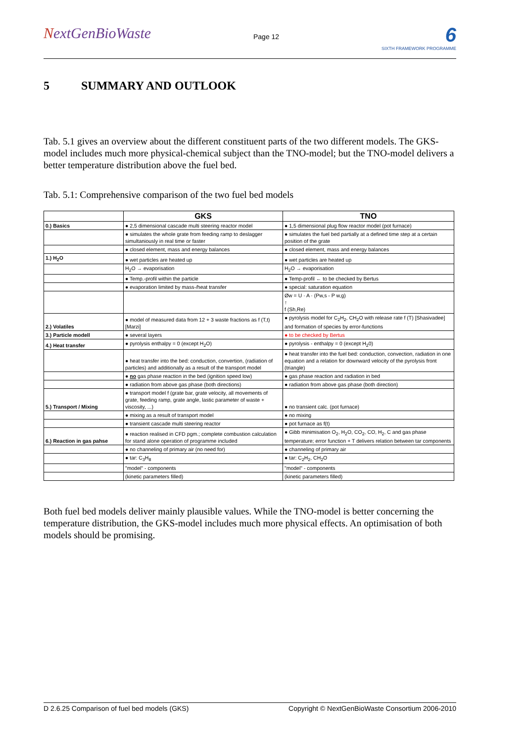NextGenBioWaste
Page 12
6
SIXTH FRAMEWORK PROGRAMME
5 SUMMARY AND OUTLOOK
Tab. 5.1 gives an overview about the different constituent parts of the two different models. The GKS-model includes much more physical-chemical subject than the TNO-model; but the TNO-model delivers a better temperature distribution above the fuel bed.
Tab. 5.1: Comprehensive comparison of the two fuel bed models
| | GKS | TNO |
| --- | --- | --- |
| 0.) Basics | ● 2,5 dimensional cascade multi steering reactor model | ● 1,5 dimensional plug flow reactor model (pot furnace) |
| | ● simulates the whole grate from feeding ramp to deslagger simultaniously in real time or faster | ● simulates the fuel bed partially at a defined time step at a certain position of the grate |
| | ● closed element, mass and energy balances | ● closed element, mass and energy balances |
| 1.) H<sub>2</sub>O | ● wet particles are heated up | ● wet particles are heated up |
| | H<sub>2</sub>O → evaporisation | H<sub>2</sub>O → evaporisation |
| | ● Temp.-profil within the particle | ● Temp-profil ← to be checked by Bertus |
| | ● evaporation limited by mass-/heat transfer | ● special: saturation equation |
| | | Øw = U · A · (Pw,s - P w,g) ↑ f (Sh,Re) |
| 2.) Volatiles | ● model of measured data from 12 + 3 waste fractions as f (T,t) [Marzi] | ● pyrolysis model for C<sub>2</sub>H<sub>2</sub>, CH<sub>2</sub>O with release rate f (T) [Shasivadee] and formation of species by error-functions |
| 3.) Particle modell | ● several layers | ● to be checked by Bertus |
| 4.) Heat transfer | ● pyrolysis enthalpy = 0 (except H<sub>2</sub>O) | ● pyrolysis - enthalpy = 0 (except H<sub>2</sub>0) |
| | ● heat transfer into the bed: conduction, convertion, (radiation of particles) and additionally as a result of the transport model | ● heat transfer into the fuel bed: conduction, convection, radiation in one equation and a relation for downward velocity of the pyrolysis front (triangle) |
| | ● no gas phase reaction in the bed (ignition speed low) | ● gas phase reaction and radiation in bed |
| | ● radiation from above gas phase (both directions) | ● radiation from above gas phase (both direction) |
| 5.) Transport / Mixing | ● transport model f (grate bar, grate velocity, all movements of grate, feeding ramp, grate angle, lastic parameter of waste + viscosity, ...) | ● no transient calc. (pot furnace) |
| | ● mixing as a result of transport model | ● no mixing |
| | ● transient cascade multi steering reactor | ● pot furnace as f(t) |
| 6.) Reaction in gas pahse | ● reaction realised in CFD pgm.; complete combustion calculation for stand alone operation of programme included | ● Gibb minimisation O<sub>2</sub>, H<sub>2</sub>O, CO<sub>2</sub>, CO, H<sub>2</sub>, C and gas phase temperature; error function + T delivers relation between tar components |
| | ● no channeling of primary air (no need for) | ● channeling of primary air |
| | ● tar: C<sub>3</sub>H<sub>8</sub> | ● tar: C<sub>2</sub>H<sub>2</sub>, CH<sub>2</sub>O |
| | "model" - components | "model" - components |
| | (kinetic parameters filled) | (kinetic parameters filled) |
Both fuel bed models deliver mainly plausible values. While the TNO-model is better concerning the temperature distribution, the GKS-model includes much more physical effects. An optimisation of both models should be promising.
D 2.6.25 Comparison of fuel bed models (GKS) Copyright © NextGenBioWaste Consortium 2006-2010